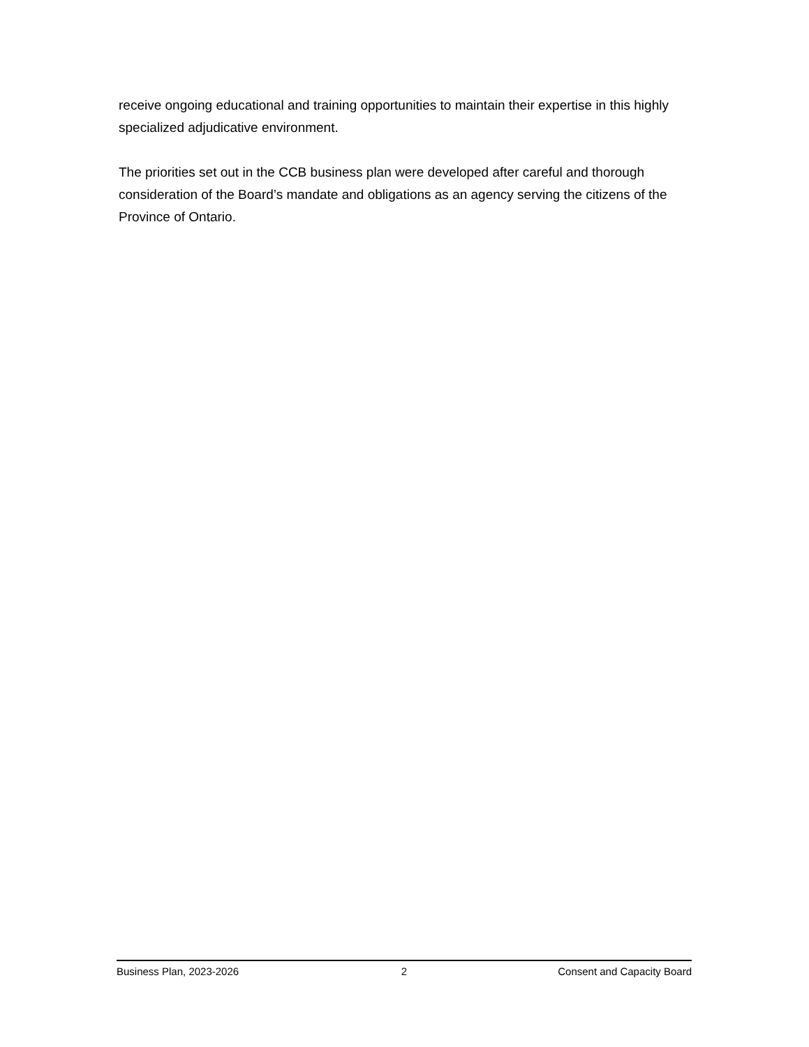receive ongoing educational and training opportunities to maintain their expertise in this highly specialized adjudicative environment.
The priorities set out in the CCB business plan were developed after careful and thorough consideration of the Board’s mandate and obligations as an agency serving the citizens of the Province of Ontario.
Business Plan, 2023-2026 2 Consent and Capacity Board